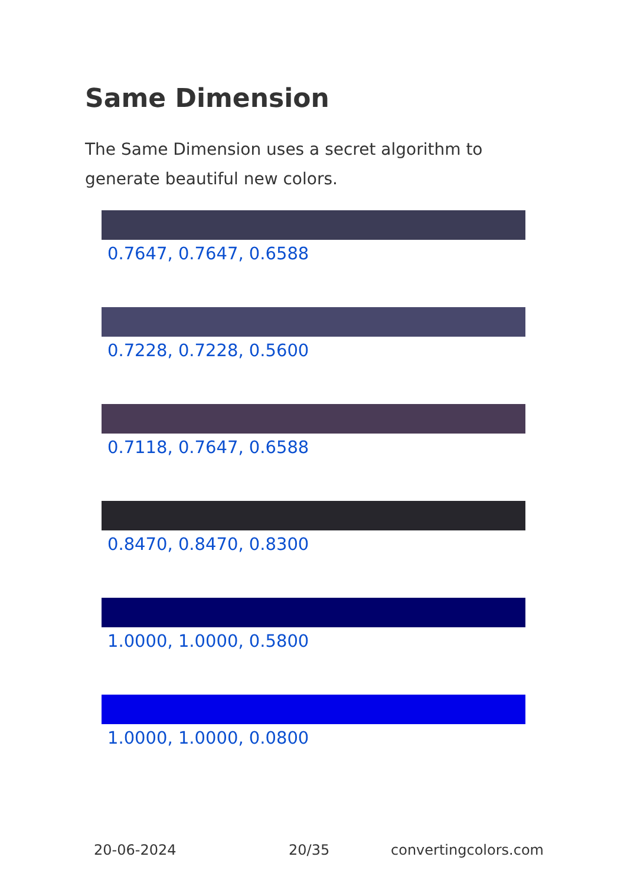Same Dimension
The Same Dimension uses a secret algorithm to generate beautiful new colors.
0.7647, 0.7647, 0.6588
0.7228, 0.7228, 0.5600
0.7118, 0.7647, 0.6588
0.8470, 0.8470, 0.8300
1.0000, 1.0000, 0.5800
1.0000, 1.0000, 0.0800
20-06-2024 20/35 convertingcolors.com